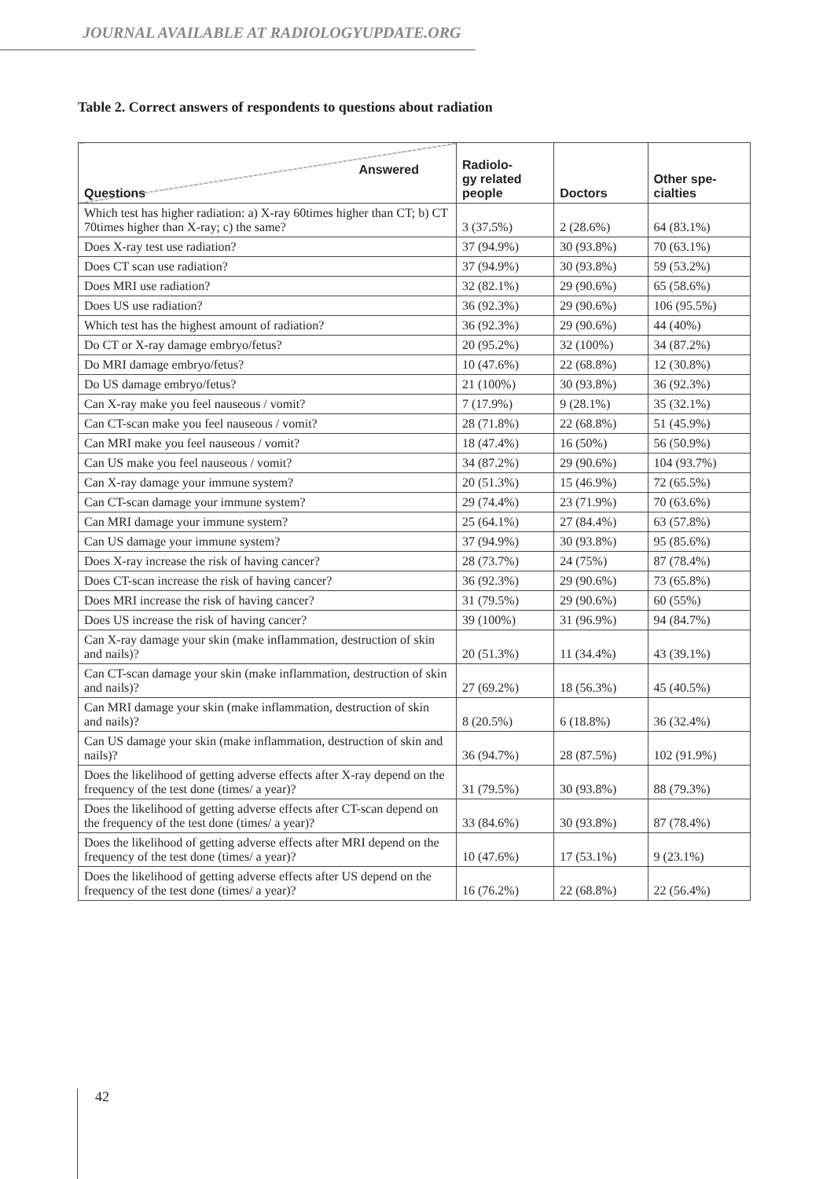JOURNAL AVAILABLE AT RADIOLOGYUPDATE.ORG
Table 2. Correct answers of respondents to questions about radiation
| Answered Questions | Radiolo- gy related people | Doctors | Other spe- cialties |
| --- | --- | --- | --- |
| Which test has higher radiation: a) X-ray 60times higher than CT; b) CT 70times higher than X-ray; c) the same? | 3 (37.5%) | 2 (28.6%) | 64 (83.1%) |
| Does X-ray test use radiation? | 37 (94.9%) | 30 (93.8%) | 70 (63.1%) |
| Does CT scan use radiation? | 37 (94.9%) | 30 (93.8%) | 59 (53.2%) |
| Does MRI use radiation? | 32 (82.1%) | 29 (90.6%) | 65 (58.6%) |
| Does US use radiation? | 36 (92.3%) | 29 (90.6%) | 106 (95.5%) |
| Which test has the highest amount of radiation? | 36 (92.3%) | 29 (90.6%) | 44 (40%) |
| Do CT or X-ray damage embryo/fetus? | 20 (95.2%) | 32 (100%) | 34 (87.2%) |
| Do MRI damage embryo/fetus? | 10 (47.6%) | 22 (68.8%) | 12 (30.8%) |
| Do US damage embryo/fetus? | 21 (100%) | 30 (93.8%) | 36 (92.3%) |
| Can X-ray make you feel nauseous / vomit? | 7 (17.9%) | 9 (28.1%) | 35 (32.1%) |
| Can CT-scan make you feel nauseous / vomit? | 28 (71.8%) | 22 (68.8%) | 51 (45.9%) |
| Can MRI make you feel nauseous / vomit? | 18 (47.4%) | 16 (50%) | 56 (50.9%) |
| Can US make you feel nauseous / vomit? | 34 (87.2%) | 29 (90.6%) | 104 (93.7%) |
| Can X-ray damage your immune system? | 20 (51.3%) | 15 (46.9%) | 72 (65.5%) |
| Can CT-scan damage your immune system? | 29 (74.4%) | 23 (71.9%) | 70 (63.6%) |
| Can MRI damage your immune system? | 25 (64.1%) | 27 (84.4%) | 63 (57.8%) |
| Can US damage your immune system? | 37 (94.9%) | 30 (93.8%) | 95 (85.6%) |
| Does X-ray increase the risk of having cancer? | 28 (73.7%) | 24 (75%) | 87 (78.4%) |
| Does CT-scan increase the risk of having cancer? | 36 (92.3%) | 29 (90.6%) | 73 (65.8%) |
| Does MRI increase the risk of having cancer? | 31 (79.5%) | 29 (90.6%) | 60 (55%) |
| Does US increase the risk of having cancer? | 39 (100%) | 31 (96.9%) | 94 (84.7%) |
| Can X-ray damage your skin (make inflammation, destruction of skin and nails)? | 20 (51.3%) | 11 (34.4%) | 43 (39.1%) |
| Can CT-scan damage your skin (make inflammation, destruction of skin and nails)? | 27 (69.2%) | 18 (56.3%) | 45 (40.5%) |
| Can MRI damage your skin (make inflammation, destruction of skin and nails)? | 8 (20.5%) | 6 (18.8%) | 36 (32.4%) |
| Can US damage your skin (make inflammation, destruction of skin and nails)? | 36 (94.7%) | 28 (87.5%) | 102 (91.9%) |
| Does the likelihood of getting adverse effects after X-ray depend on the frequency of the test done (times/ a year)? | 31 (79.5%) | 30 (93.8%) | 88 (79.3%) |
| Does the likelihood of getting adverse effects after CT-scan depend on the frequency of the test done (times/ a year)? | 33 (84.6%) | 30 (93.8%) | 87 (78.4%) |
| Does the likelihood of getting adverse effects after MRI depend on the frequency of the test done (times/ a year)? | 10 (47.6%) | 17 (53.1%) | 9 (23.1%) |
| Does the likelihood of getting adverse effects after US depend on the frequency of the test done (times/ a year)? | 16 (76.2%) | 22 (68.8%) | 22 (56.4%) |
42